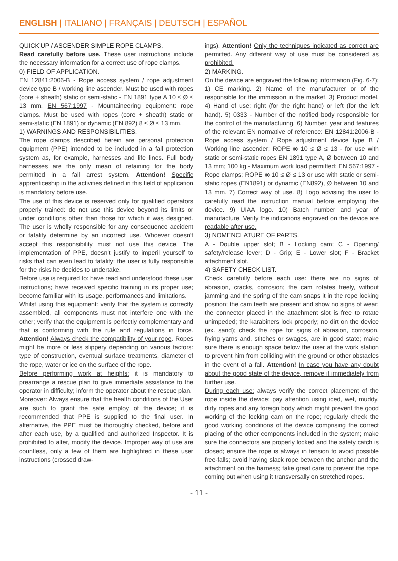ENGLISH | ITALIANO | FRANÇAIS | DEUTSCH | ESPAÑOL
QUICK’UP / ASCENDER SIMPLE ROPE CLAMPS.
Read carefully before use. These user instructions include the necessary information for a correct use of rope clamps.
0) FIELD OF APPLICATION.
EN 12841:2006-B - Rope access system / rope adjustment device type B / working line ascender. Must be used with ropes (core + sheath) static or semi-static - EN 1891 type A 10 ≤ Ø ≤ 13 mm. EN 567:1997 - Mountaineering equipment: rope clamps. Must be used with ropes (core + sheath) static or semi-static (EN 1891) or dynamic (EN 892) 8 ≤ Ø ≤ 13 mm.
1) WARNINGS AND RESPONSIBILITIES.
The rope clamps described herein are personal protection equipment (PPE) intended to be included in a fall protection system as, for example, harnesses and life lines. Full body harnesses are the only mean of retaining for the body permitted in a fall arrest system. Attention! Specific apprenticeship in the activities defined in this field of application is mandatory before use.
The use of this device is reserved only for qualified operators properly trained: do not use this device beyond its limits or under conditions other than those for which it was designed. The user is wholly responsible for any consequence accident or fatality determine by an incorrect use. Whoever doesn’t accept this responsibility must not use this device. The implementation of PPE, doesn’t justify to imperil yourself to risks that can even lead to fatality: the user is fully responsible for the risks he decides to undertake.
Before use is required to: have read and understood these user instructions; have received specific training in its proper use; become familiar with its usage, performances and limitations.
Whilst using this equipment: verify that the system is correctly assembled, all components must not interfere one with the other; verify that the equipment is perfectly complementary and that is conforming with the rule and regulations in force. Attention! Always check the compatibility of your rope. Ropes might be more or less slippery depending on various factors: type of construction, eventual surface treatments, diameter of the rope, water or ice on the surface of the rope.
Before performing work at heights: it is mandatory to prearrange a rescue plan to give immediate assistance to the operator in difficulty; inform the operator about the rescue plan.
Moreover: Always ensure that the health conditions of the User are such to grant the safe employ of the device; it is recommended that PPE is supplied to the final user. In alternative, the PPE must be thoroughly checked, before and after each use, by a qualified and authorized Inspector. It is prohibited to alter, modify the device. Improper way of use are countless, only a few of them are highlighted in these user instructions (crossed draw-
ings). Attention! Only the techniques indicated as correct are permitted. Any different way of use must be considered as prohibited.
2) MARKING.
On the device are engraved the following information (Fig. 6-7): 1) CE marking. 2) Name of the manufacturer or of the responsible for the immission in the market. 3) Product model. 4) Hand of use: right (for the right hand) or left (for the left hand). 5) 0333 - Number of the notified body responsible for the control of the manufacturing. 6) Number, year and features of the relevant EN normative of reference: EN 12841:2006-B - Rope access system / Rope adjustment device type B / Working line ascender; ROPE ⦿ 10 ≤ Ø ≤ 13 - for use with static or semi-static ropes EN 1891 type A, Ø between 10 and 13 mm; 100 kg - Maximum work load permitted; EN 567:1997 - Rope clamps; ROPE ⦿ 10 ≤ Ø ≤ 13 or use with static or semi-static ropes (EN1891) or dynamic (EN892), Ø between 10 and 13 mm. 7) Correct way of use. 8) Logo advising the user to carefully read the instruction manual before employing the device. 9) UIAA logo. 10) Batch number and year of manufacture. Verify the indications engraved on the device are readable after use.
3) NOMENCLATURE OF PARTS.
A - Double upper slot; B - Locking cam; C - Opening/ safety/release lever; D - Grip; E - Lower slot; F - Bracket attachment slot.
4) SAFETY CHECK LIST.
Check carefully before each use: there are no signs of abrasion, cracks, corrosion; the cam rotates freely, without jamming and the spring of the cam snaps it in the rope locking position; the cam teeth are present and show no signs of wear; the connector placed in the attachment slot is free to rotate unimpeded; the karabiners lock properly; no dirt on the device (ex. sand); check the rope for signs of abrasion, corrosion, frying yarns and, stitches or swages, are in good state; make sure there is enough space below the user at the work station to prevent him from colliding with the ground or other obstacles in the event of a fall. Attention! In case you have any doubt about the good state of the device, remove it immediately from further use.
During each use: always verify the correct placement of the rope inside the device; pay attention using iced, wet, muddy, dirty ropes and any foreign body which might prevent the good working of the locking cam on the rope; regularly check the good working conditions of the device comprising the correct placing of the other components included in the system; make sure the connectors are properly locked and the safety catch is closed; ensure the rope is always in tension to avoid possible free-falls; avoid having slack rope between the anchor and the attachment on the harness; take great care to prevent the rope coming out when using it transversally on stretched ropes.
- 11 -